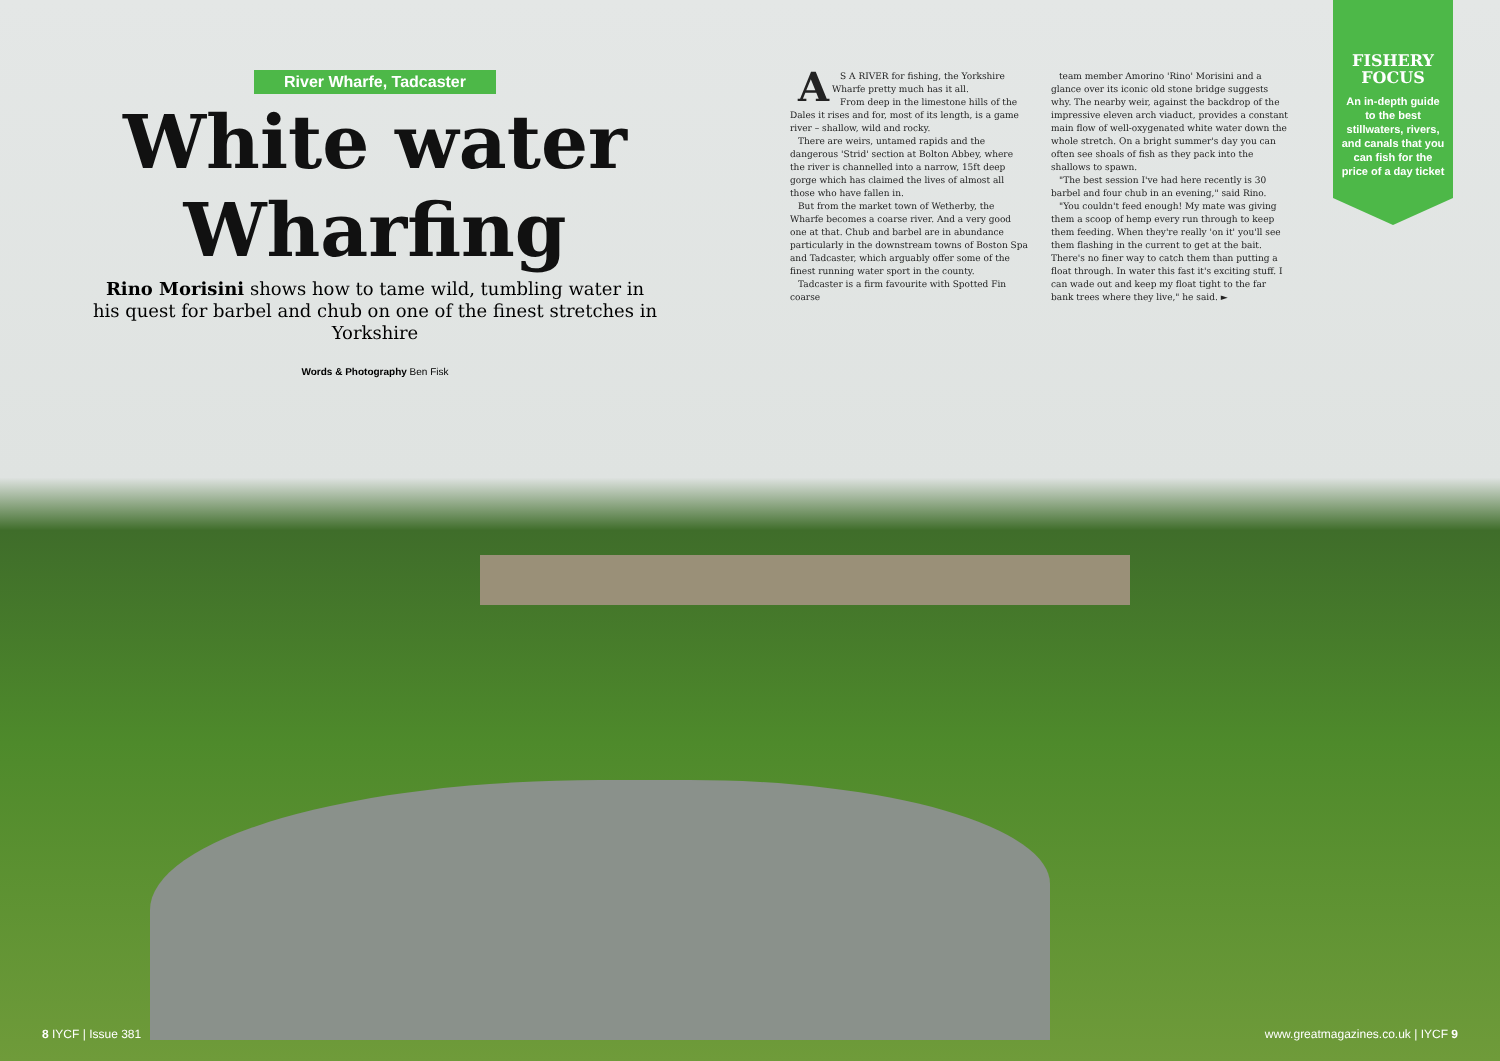FISHERY
FOCUS
An in-depth guide to the best stillwaters, rivers, and canals that you can fish for the price of a day ticket
River Wharfe, Tadcaster
White water Wharfing
Rino Morisini shows how to tame wild, tumbling water in his quest for barbel and chub on one of the finest stretches in Yorkshire
Words & Photography Ben Fisk
AS A RIVER for fishing, the Yorkshire Wharfe pretty much has it all.
From deep in the limestone hills of the Dales it rises and for, most of its length, is a game river – shallow, wild and rocky.
There are weirs, untamed rapids and the dangerous 'Strid' section at Bolton Abbey, where the river is channelled into a narrow, 15ft deep gorge which has claimed the lives of almost all those who have fallen in.
But from the market town of Wetherby, the Wharfe becomes a coarse river. And a very good one at that. Chub and barbel are in abundance particularly in the downstream towns of Boston Spa and Tadcaster, which arguably offer some of the finest running water sport in the county.
Tadcaster is a firm favourite with Spotted Fin coarse
team member Amorino 'Rino' Morisini and a glance over its iconic old stone bridge suggests why. The nearby weir, against the backdrop of the impressive eleven arch viaduct, provides a constant main flow of well-oxygenated white water down the whole stretch. On a bright summer's day you can often see shoals of fish as they pack into the shallows to spawn.
"The best session I've had here recently is 30 barbel and four chub in an evening," said Rino.
"You couldn't feed enough! My mate was giving them a scoop of hemp every run through to keep them feeding. When they're really 'on it' you'll see them flashing in the current to get at the bait. There's no finer way to catch them than putting a float through. In water this fast it's exciting stuff. I can wade out and keep my float tight to the far bank trees where they live," he said. ►
8 IYCF | Issue 381
www.greatmagazines.co.uk | IYCF 9